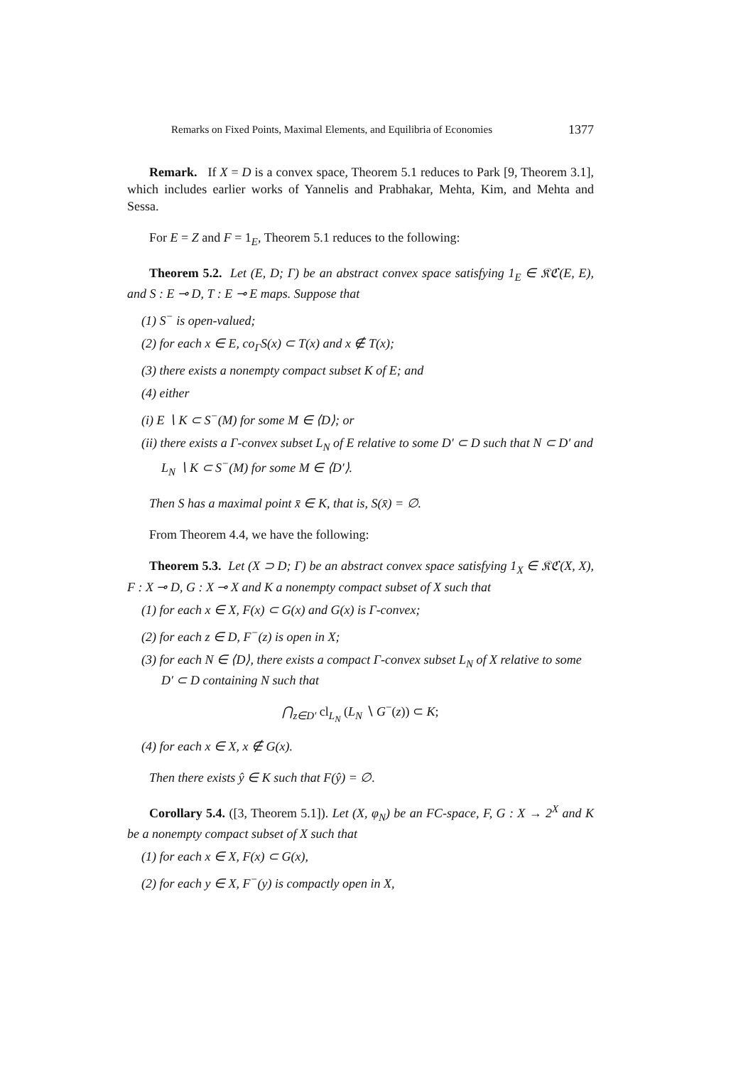Remarks on Fixed Points, Maximal Elements, and Equilibria of Economies 1377
Remark. If X = D is a convex space, Theorem 5.1 reduces to Park [9, Theorem 3.1], which includes earlier works of Yannelis and Prabhakar, Mehta, Kim, and Mehta and Sessa.
For E = Z and F = 1<sub>E</sub>, Theorem 5.1 reduces to the following:
Theorem 5.2. Let (E, D; Γ) be an abstract convex space satisfying 1<sub>E</sub> ∈ 𝔎ℭ(E, E), and S : E ⊸ D, T : E ⊸ E maps. Suppose that
(1) S<sup>−</sup> is open-valued;
(2) for each x ∈ E, co<sub>Γ</sub>S(x) ⊂ T(x) and x ∉ T(x);
(3) there exists a nonempty compact subset K of E; and
(4) either
(i) E ∖ K ⊂ S<sup>−</sup>(M) for some M ∈ ⟨D⟩; or
(ii) there exists a Γ-convex subset L<sub>N</sub> of E relative to some D′ ⊂ D such that N ⊂ D′ and L<sub>N</sub> ∖ K ⊂ S<sup>−</sup>(M) for some M ∈ ⟨D′⟩.
Then S has a maximal point x̄ ∈ K, that is, S(x̄) = ∅.
From Theorem 4.4, we have the following:
Theorem 5.3. Let (X ⊃ D; Γ) be an abstract convex space satisfying 1<sub>X</sub> ∈ 𝔎ℭ(X, X), F : X ⊸ D, G : X ⊸ X and K a nonempty compact subset of X such that
(1) for each x ∈ X, F(x) ⊂ G(x) and G(x) is Γ-convex;
(2) for each z ∈ D, F<sup>−</sup>(z) is open in X;
(3) for each N ∈ ⟨D⟩, there exists a compact Γ-convex subset L<sub>N</sub> of X relative to some D′ ⊂ D containing N such that
⋂<sub>z∈D′</sub> cl<sub>L<sub>N</sub></sub> (L<sub>N</sub> ∖ G<sup>−</sup>(z)) ⊂ K;
(4) for each x ∈ X, x ∉ G(x).
Then there exists ŷ ∈ K such that F(ŷ) = ∅.
Corollary 5.4. ([3, Theorem 5.1]). Let (X, φ<sub>N</sub>) be an FC-space, F, G : X → 2<sup>X</sup> and K be a nonempty compact subset of X such that
(1) for each x ∈ X, F(x) ⊂ G(x),
(2) for each y ∈ X, F<sup>−</sup>(y) is compactly open in X,